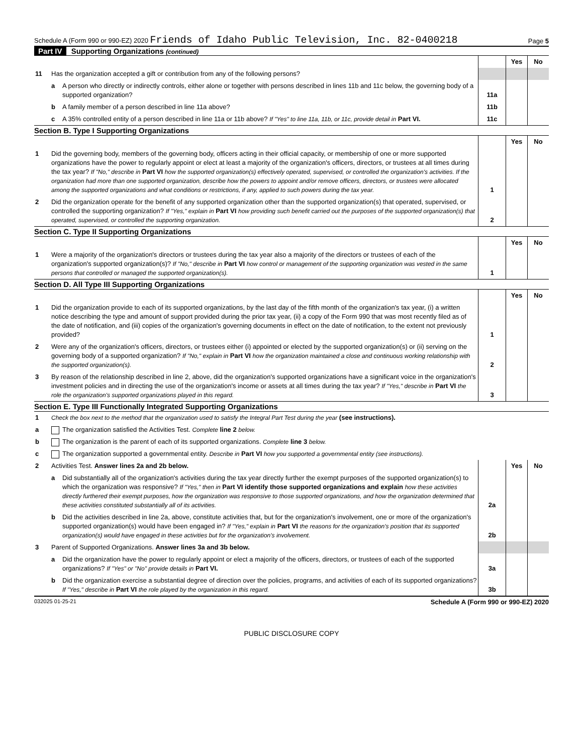Schedule A (Form 990 or 990-EZ) 2020 Friends of Idaho Public Television, Inc. 82-0400218 Page 5
Part IV Supporting Organizations (continued)
| | | | | Yes | No |
| 11 | Has the organization accepted a gift or contribution from any of the following persons? | | | | |
| | a | A person who directly or indirectly controls, either alone or together with persons described in lines 11b and 11c below, the governing body of a supported organization? | 11a | | |
| | b | A family member of a person described in line 11a above? | 11b | | |
| | c | A 35% controlled entity of a person described in line 11a or 11b above? If "Yes" to line 11a, 11b, or 11c, provide detail in Part VI. | 11c | | |
Section B. Type I Supporting Organizations
| | | | Yes | No |
| 1 | Did the governing body, members of the governing body, officers acting in their official capacity, or membership of one or more supported organizations have the power to regularly appoint or elect at least a majority of the organization's officers, directors, or trustees at all times during the tax year? If "No," describe in Part VI how the supported organization(s) effectively operated, supervised, or controlled the organization's activities. If the organization had more than one supported organization, describe how the powers to appoint and/or remove officers, directors, or trustees were allocated among the supported organizations and what conditions or restrictions, if any, applied to such powers during the tax year. | 1 | | |
| 2 | Did the organization operate for the benefit of any supported organization other than the supported organization(s) that operated, supervised, or controlled the supporting organization? If "Yes," explain in Part VI how providing such benefit carried out the purposes of the supported organization(s) that operated, supervised, or controlled the supporting organization. | 2 | | |
Section C. Type II Supporting Organizations
| | | | Yes | No |
| 1 | Were a majority of the organization's directors or trustees during the tax year also a majority of the directors or trustees of each of the organization's supported organization(s)? If "No," describe in Part VI how control or management of the supporting organization was vested in the same persons that controlled or managed the supported organization(s). | 1 | | |
Section D. All Type III Supporting Organizations
| | | | Yes | No |
| 1 | Did the organization provide to each of its supported organizations, by the last day of the fifth month of the organization's tax year, (i) a written notice describing the type and amount of support provided during the prior tax year, (ii) a copy of the Form 990 that was most recently filed as of the date of notification, and (iii) copies of the organization's governing documents in effect on the date of notification, to the extent not previously provided? | 1 | | |
| 2 | Were any of the organization's officers, directors, or trustees either (i) appointed or elected by the supported organization(s) or (ii) serving on the governing body of a supported organization? If "No," explain in Part VI how the organization maintained a close and continuous working relationship with the supported organization(s). | 2 | | |
| 3 | By reason of the relationship described in line 2, above, did the organization's supported organizations have a significant voice in the organization's investment policies and in directing the use of the organization's income or assets at all times during the tax year? If "Yes," describe in Part VI the role the organization's supported organizations played in this regard. | 3 | | |
Section E. Type III Functionally Integrated Supporting Organizations
| 1 | Check the box next to the method that the organization used to satisfy the Integral Part Test during the year (see instructions). | | | | |
| a | The organization satisfied the Activities Test. Complete line 2 below. | | | | |
| b | The organization is the parent of each of its supported organizations. Complete line 3 below. | | | | |
| c | The organization supported a governmental entity. Describe in Part VI how you supported a governmental entity (see instructions). | | | | |
| 2 | Activities Test. Answer lines 2a and 2b below. | | | Yes | No |
| | a | Did substantially all of the organization's activities during the tax year directly further the exempt purposes of the supported organization(s) to which the organization was responsive? If "Yes," then in Part VI identify those supported organizations and explain how these activities directly furthered their exempt purposes, how the organization was responsive to those supported organizations, and how the organization determined that these activities constituted substantially all of its activities. | 2a | | |
| | b | Did the activities described in line 2a, above, constitute activities that, but for the organization's involvement, one or more of the organization's supported organization(s) would have been engaged in? If "Yes," explain in Part VI the reasons for the organization's position that its supported organization(s) would have engaged in these activities but for the organization's involvement. | 2b | | |
| 3 | Parent of Supported Organizations. Answer lines 3a and 3b below. | | | | |
| | a | Did the organization have the power to regularly appoint or elect a majority of the officers, directors, or trustees of each of the supported organizations? If "Yes" or "No" provide details in Part VI. | 3a | | |
| | b | Did the organization exercise a substantial degree of direction over the policies, programs, and activities of each of its supported organizations? If "Yes," describe in Part VI the role played by the organization in this regard. | 3b | | |
032025 01-25-21 Schedule A (Form 990 or 990-EZ) 2020
PUBLIC DISCLOSURE COPY